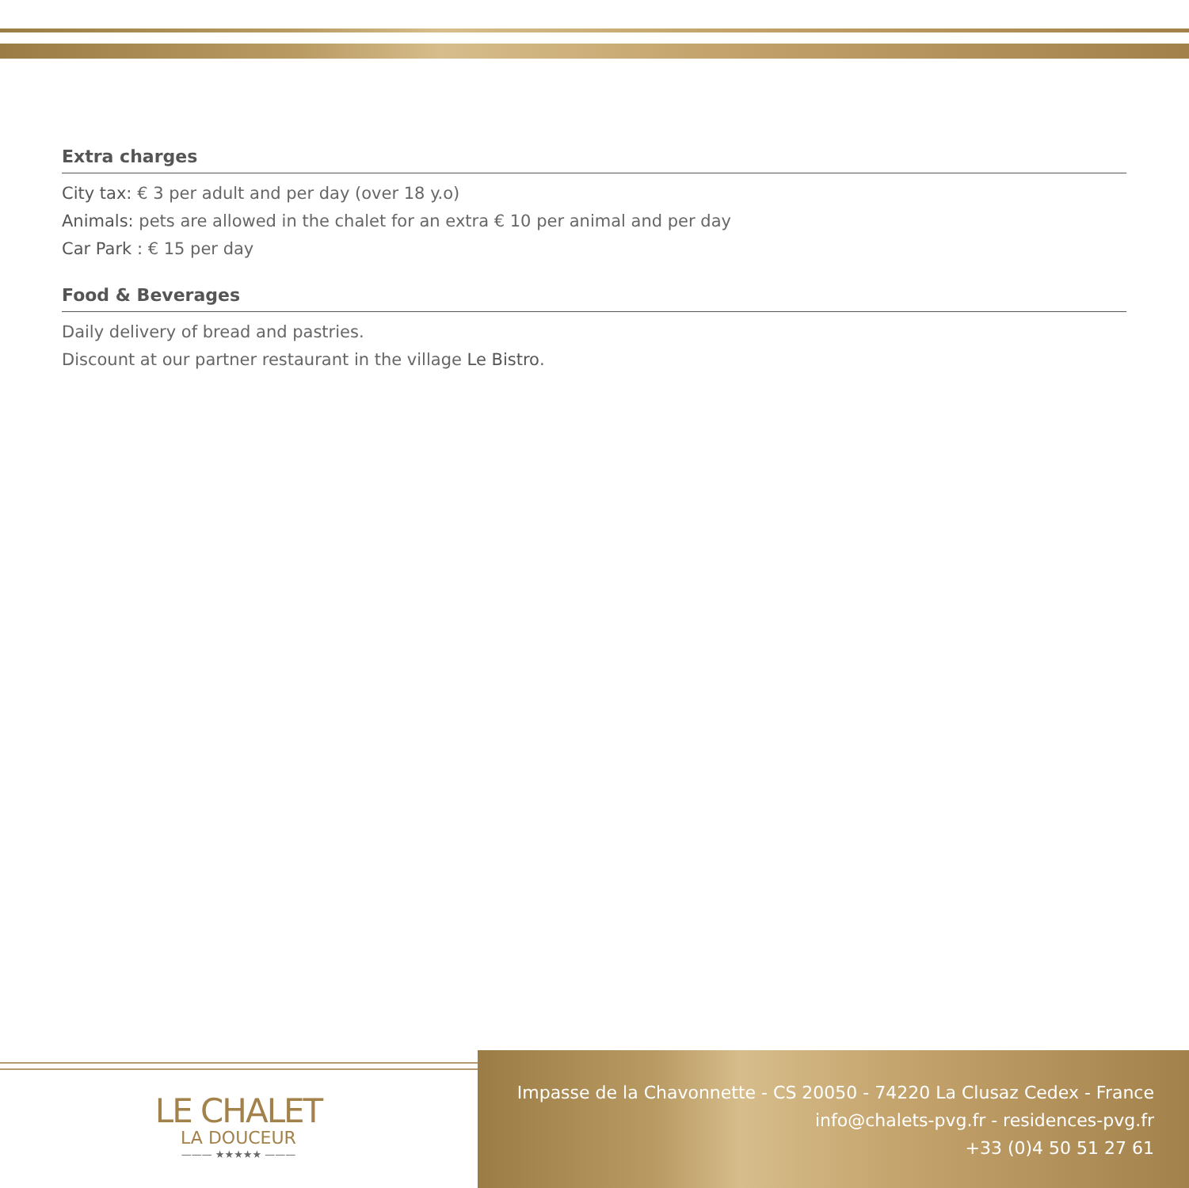Extra charges
City tax: € 3 per adult and per day (over 18 y.o)
Animals: pets are allowed in the chalet for an extra € 10 per animal and per day
Car Park : € 15 per day
Food & Beverages
Daily delivery of bread and pastries.
Discount at our partner restaurant in the village Le Bistro.
LE CHALET
LA DOUCEUR
——— ★★★★★ ———
Impasse de la Chavonnette - CS 20050 - 74220 La Clusaz Cedex - France
info@chalets-pvg.fr - residences-pvg.fr
+33 (0)4 50 51 27 61